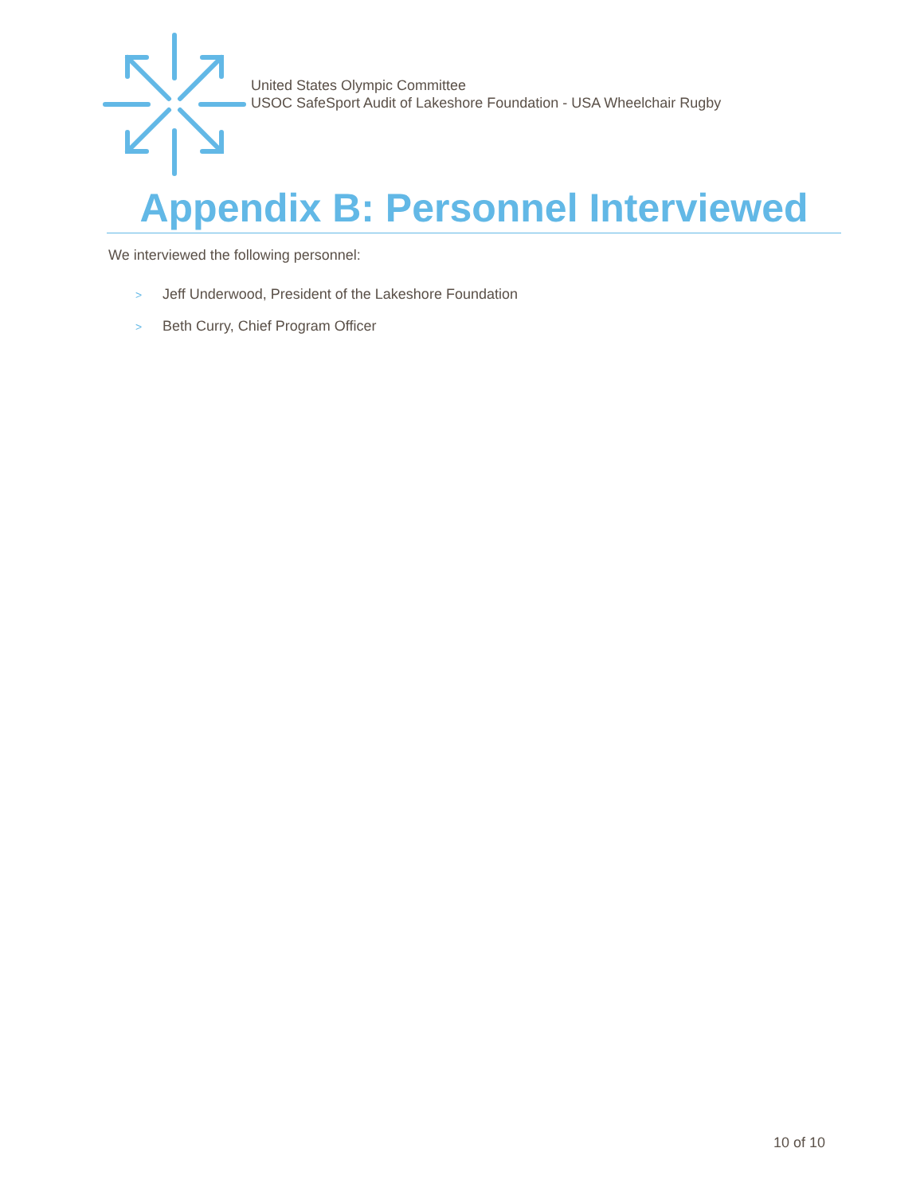United States Olympic Committee
USOC SafeSport Audit of Lakeshore Foundation - USA Wheelchair Rugby
Appendix B: Personnel Interviewed
We interviewed the following personnel:
> Jeff Underwood, President of the Lakeshore Foundation
> Beth Curry, Chief Program Officer
10 of 10